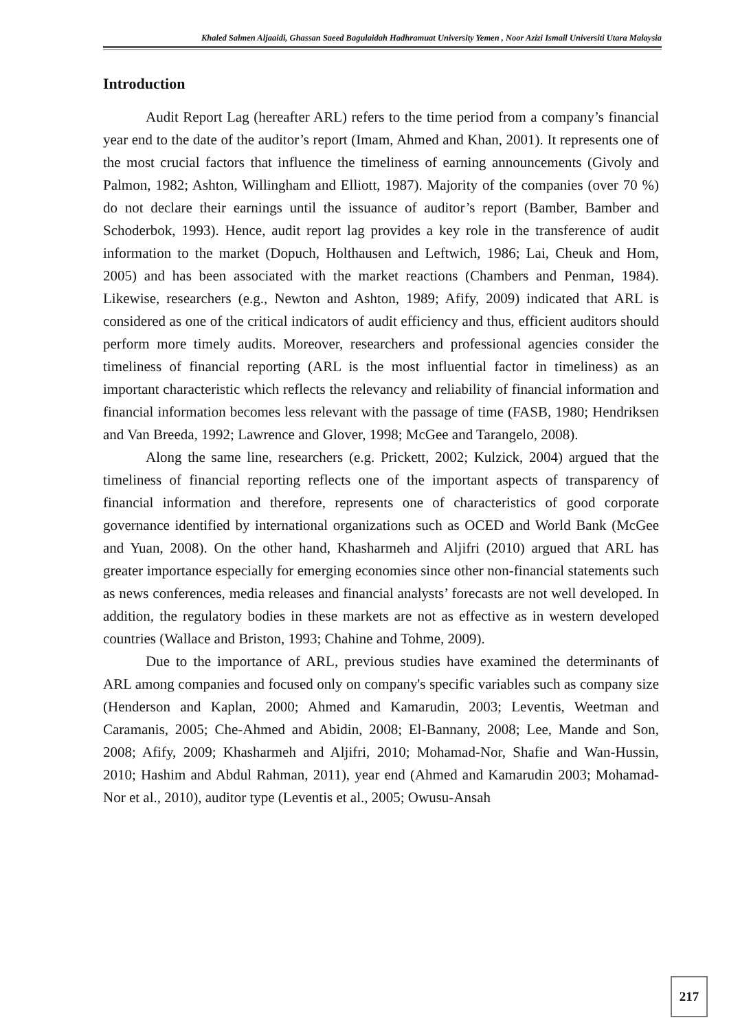Khaled Salmen Aljaaidi, Ghassan Saeed Bagulaidah Hadhramuat University Yemen , Noor Azizi Ismail Universiti Utara Malaysia
Introduction
Audit Report Lag (hereafter ARL) refers to the time period from a company’s financial year end to the date of the auditor’s report (Imam, Ahmed and Khan, 2001). It represents one of the most crucial factors that influence the timeliness of earning announcements (Givoly and Palmon, 1982; Ashton, Willingham and Elliott, 1987). Majority of the companies (over 70 %) do not declare their earnings until the issuance of auditor’s report (Bamber, Bamber and Schoderbok, 1993). Hence, audit report lag provides a key role in the transference of audit information to the market (Dopuch, Holthausen and Leftwich, 1986; Lai, Cheuk and Hom, 2005) and has been associated with the market reactions (Chambers and Penman, 1984). Likewise, researchers (e.g., Newton and Ashton, 1989; Afify, 2009) indicated that ARL is considered as one of the critical indicators of audit efficiency and thus, efficient auditors should perform more timely audits. Moreover, researchers and professional agencies consider the timeliness of financial reporting (ARL is the most influential factor in timeliness) as an important characteristic which reflects the relevancy and reliability of financial information and financial information becomes less relevant with the passage of time (FASB, 1980; Hendriksen and Van Breeda, 1992; Lawrence and Glover, 1998; McGee and Tarangelo, 2008).
Along the same line, researchers (e.g. Prickett, 2002; Kulzick, 2004) argued that the timeliness of financial reporting reflects one of the important aspects of transparency of financial information and therefore, represents one of characteristics of good corporate governance identified by international organizations such as OCED and World Bank (McGee and Yuan, 2008). On the other hand, Khasharmeh and Aljifri (2010) argued that ARL has greater importance especially for emerging economies since other non-financial statements such as news conferences, media releases and financial analysts’ forecasts are not well developed. In addition, the regulatory bodies in these markets are not as effective as in western developed countries (Wallace and Briston, 1993; Chahine and Tohme, 2009).
Due to the importance of ARL, previous studies have examined the determinants of ARL among companies and focused only on company's specific variables such as company size (Henderson and Kaplan, 2000; Ahmed and Kamarudin, 2003; Leventis, Weetman and Caramanis, 2005; Che-Ahmed and Abidin, 2008; El-Bannany, 2008; Lee, Mande and Son, 2008; Afify, 2009; Khasharmeh and Aljifri, 2010; Mohamad-Nor, Shafie and Wan-Hussin, 2010; Hashim and Abdul Rahman, 2011), year end (Ahmed and Kamarudin 2003; Mohamad-Nor et al., 2010), auditor type (Leventis et al., 2005; Owusu-Ansah
217